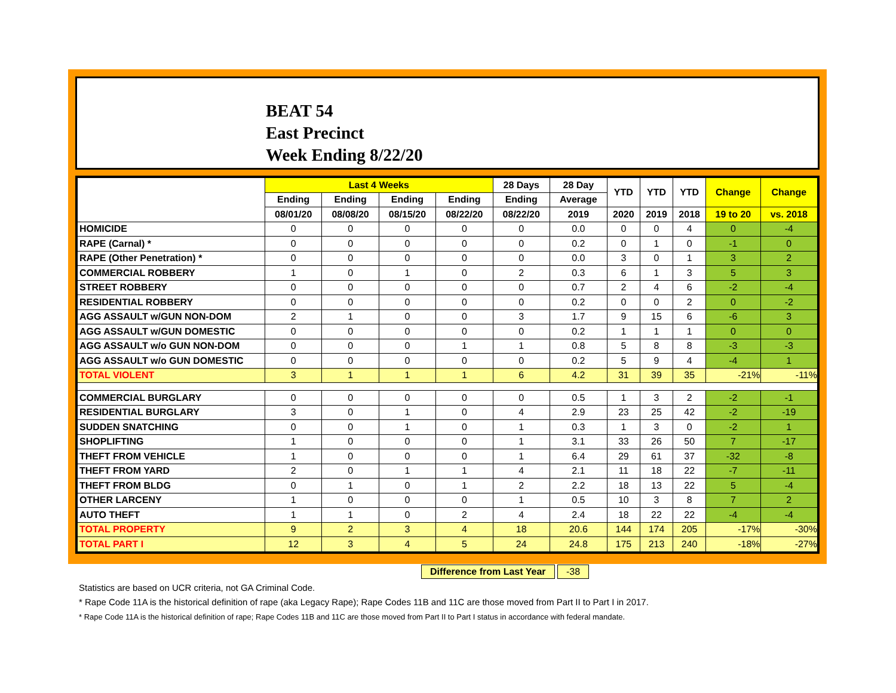BEAT 54
East Precinct
Week Ending 8/22/20
| | Last 4 Weeks | | | | 28 Days | 28 Day | YTD | YTD | YTD | Change | Change |
| --- | --- | --- | --- | --- | --- | --- | --- | --- | --- | --- | --- |
| | Ending | Ending | Ending | Ending | Ending | Average | | | | | |
| | 08/01/20 | 08/08/20 | 08/15/20 | 08/22/20 | 08/22/20 | 2019 | 2020 | 2019 | 2018 | 19 to 20 | vs. 2018 |
| HOMICIDE | 0 | 0 | 0 | 0 | 0 | 0.0 | 0 | 0 | 4 | 0 | -4 |
| RAPE (Carnal) * | 0 | 0 | 0 | 0 | 0 | 0.2 | 0 | 1 | 0 | -1 | 0 |
| RAPE (Other Penetration) * | 0 | 0 | 0 | 0 | 0 | 0.0 | 3 | 0 | 1 | 3 | 2 |
| COMMERCIAL ROBBERY | 1 | 0 | 1 | 0 | 2 | 0.3 | 6 | 1 | 3 | 5 | 3 |
| STREET ROBBERY | 0 | 0 | 0 | 0 | 0 | 0.7 | 2 | 4 | 6 | -2 | -4 |
| RESIDENTIAL ROBBERY | 0 | 0 | 0 | 0 | 0 | 0.2 | 0 | 0 | 2 | 0 | -2 |
| AGG ASSAULT w/GUN NON-DOM | 2 | 1 | 0 | 0 | 3 | 1.7 | 9 | 15 | 6 | -6 | 3 |
| AGG ASSAULT w/GUN DOMESTIC | 0 | 0 | 0 | 0 | 0 | 0.2 | 1 | 1 | 1 | 0 | 0 |
| AGG ASSAULT w/o GUN NON-DOM | 0 | 0 | 0 | 1 | 1 | 0.8 | 5 | 8 | 8 | -3 | -3 |
| AGG ASSAULT w/o GUN DOMESTIC | 0 | 0 | 0 | 0 | 0 | 0.2 | 5 | 9 | 4 | -4 | 1 |
| TOTAL VIOLENT | 3 | 1 | 1 | 1 | 6 | 4.2 | 31 | 39 | 35 | -21% | -11% |
| COMMERCIAL BURGLARY | 0 | 0 | 0 | 0 | 0 | 0.5 | 1 | 3 | 2 | -2 | -1 |
| RESIDENTIAL BURGLARY | 3 | 0 | 1 | 0 | 4 | 2.9 | 23 | 25 | 42 | -2 | -19 |
| SUDDEN SNATCHING | 0 | 0 | 1 | 0 | 1 | 0.3 | 1 | 3 | 0 | -2 | 1 |
| SHOPLIFTING | 1 | 0 | 0 | 0 | 1 | 3.1 | 33 | 26 | 50 | 7 | -17 |
| THEFT FROM VEHICLE | 1 | 0 | 0 | 0 | 1 | 6.4 | 29 | 61 | 37 | -32 | -8 |
| THEFT FROM YARD | 2 | 0 | 1 | 1 | 4 | 2.1 | 11 | 18 | 22 | -7 | -11 |
| THEFT FROM BLDG | 0 | 1 | 0 | 1 | 2 | 2.2 | 18 | 13 | 22 | 5 | -4 |
| OTHER LARCENY | 1 | 0 | 0 | 0 | 1 | 0.5 | 10 | 3 | 8 | 7 | 2 |
| AUTO THEFT | 1 | 1 | 0 | 2 | 4 | 2.4 | 18 | 22 | 22 | -4 | -4 |
| TOTAL PROPERTY | 9 | 2 | 3 | 4 | 18 | 20.6 | 144 | 174 | 205 | -17% | -30% |
| TOTAL PART I | 12 | 3 | 4 | 5 | 24 | 24.8 | 175 | 213 | 240 | -18% | -27% |
Difference from Last Year -38
Statistics are based on UCR criteria, not GA Criminal Code.
* Rape Code 11A is the historical definition of rape (aka Legacy Rape); Rape Codes 11B and 11C are those moved from Part II to Part I in 2017.
* Rape Code 11A is the historical definition of rape; Rape Codes 11B and 11C are those moved from Part II to Part I status in accordance with federal mandate.